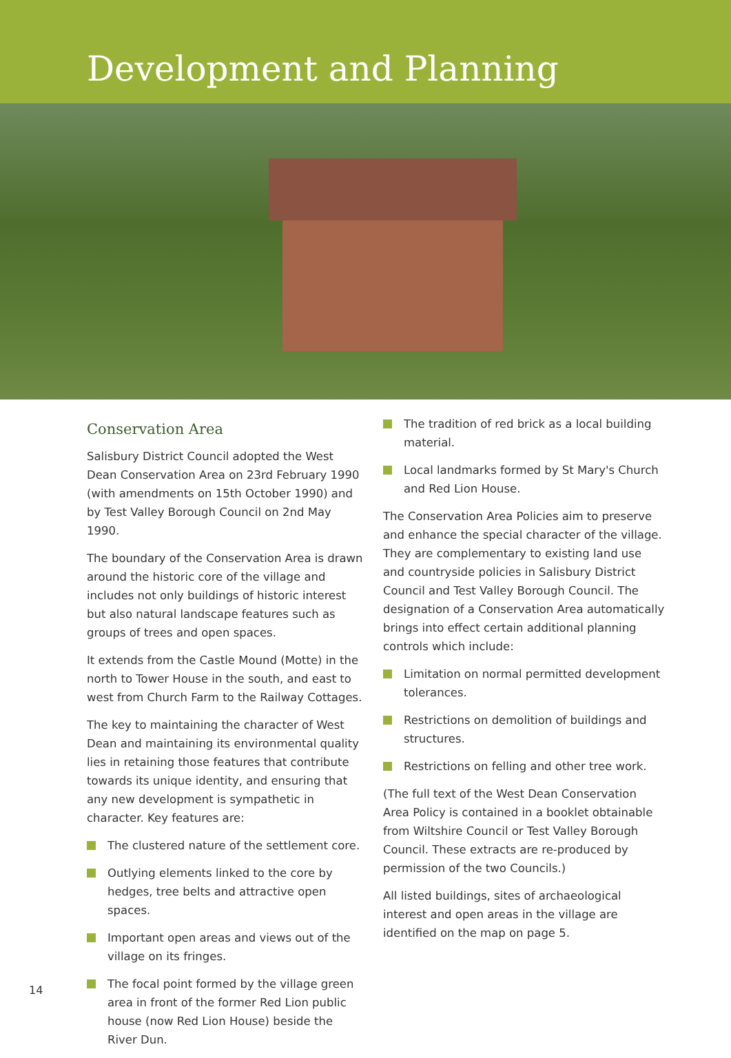Development and Planning
Conservation Area
Salisbury District Council adopted the West Dean Conservation Area on 23rd February 1990 (with amendments on 15th October 1990) and by Test Valley Borough Council on 2nd May 1990.
The boundary of the Conservation Area is drawn around the historic core of the village and includes not only buildings of historic interest but also natural landscape features such as groups of trees and open spaces.
It extends from the Castle Mound (Motte) in the north to Tower House in the south, and east to west from Church Farm to the Railway Cottages.
The key to maintaining the character of West Dean and maintaining its environmental quality lies in retaining those features that contribute towards its unique identity, and ensuring that any new development is sympathetic in character. Key features are:
The clustered nature of the settlement core.
Outlying elements linked to the core by hedges, tree belts and attractive open spaces.
Important open areas and views out of the village on its fringes.
The focal point formed by the village green area in front of the former Red Lion public house (now Red Lion House) beside the River Dun.
The tradition of red brick as a local building material.
Local landmarks formed by St Mary's Church and Red Lion House.
The Conservation Area Policies aim to preserve and enhance the special character of the village. They are complementary to existing land use and countryside policies in Salisbury District Council and Test Valley Borough Council. The designation of a Conservation Area automatically brings into effect certain additional planning controls which include:
Limitation on normal permitted development tolerances.
Restrictions on demolition of buildings and structures.
Restrictions on felling and other tree work.
(The full text of the West Dean Conservation Area Policy is contained in a booklet obtainable from Wiltshire Council or Test Valley Borough Council. These extracts are re-produced by permission of the two Councils.)
All listed buildings, sites of archaeological interest and open areas in the village are identified on the map on page 5.
14